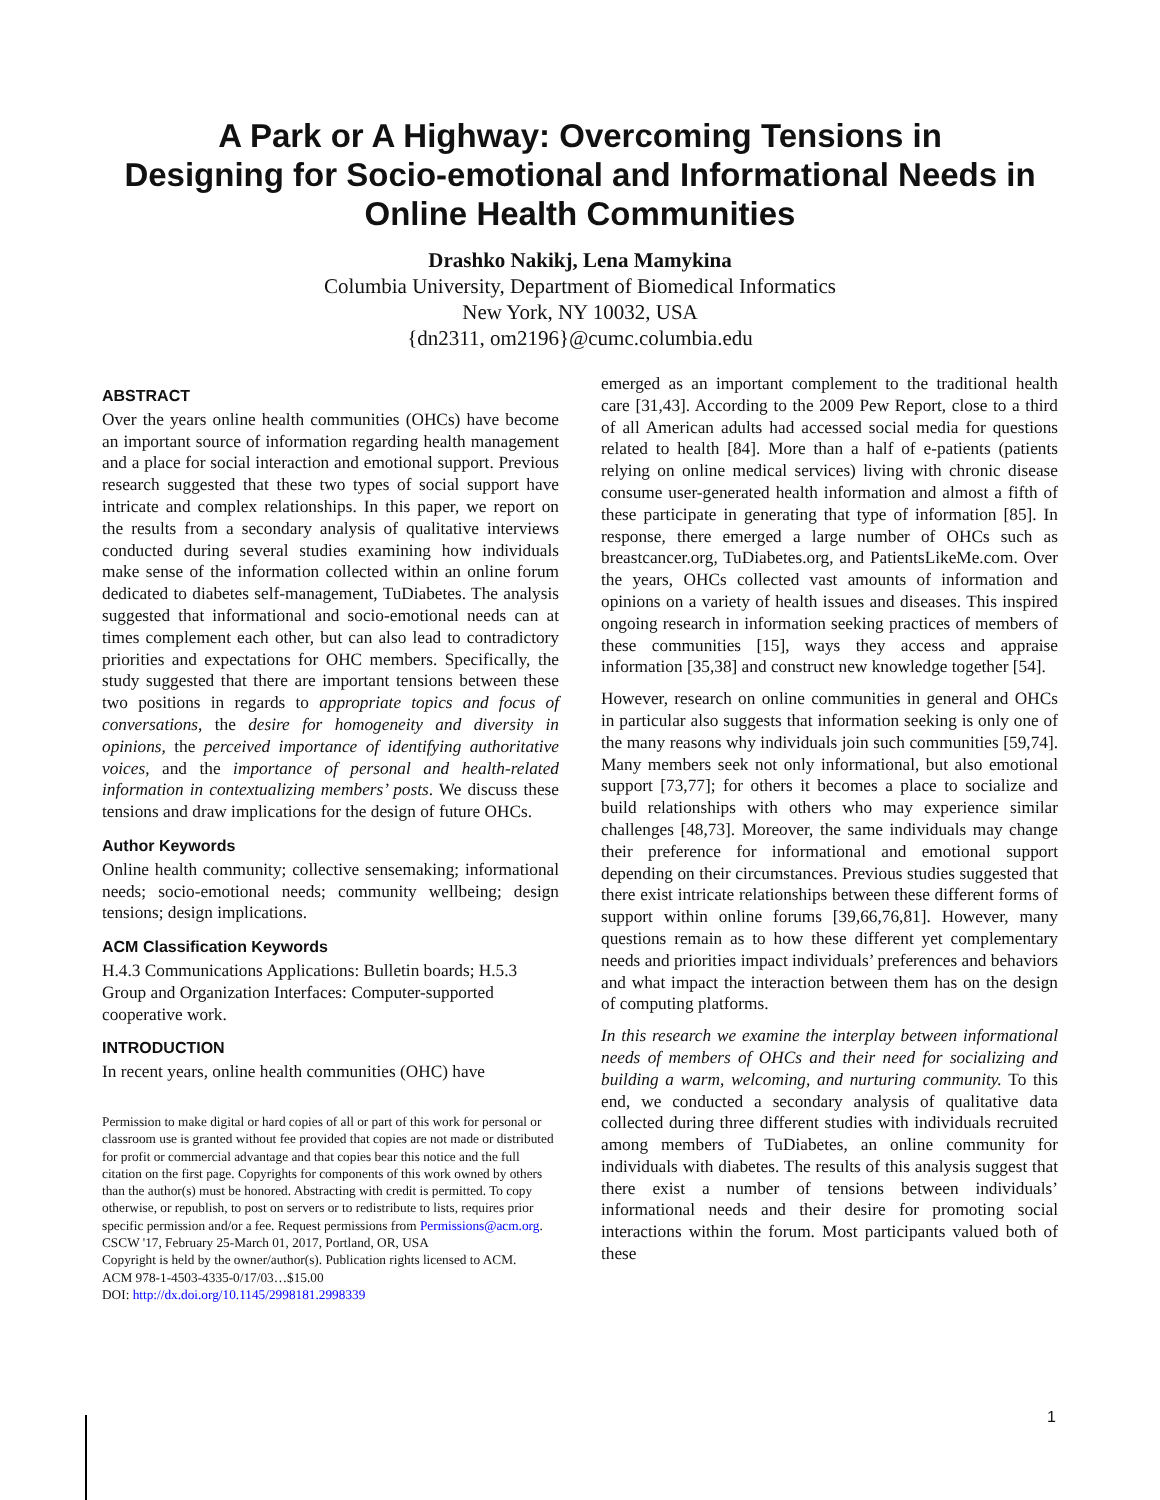A Park or A Highway: Overcoming Tensions in
Designing for Socio-emotional and Informational Needs in
Online Health Communities
Drashko Nakikj, Lena Mamykina
Columbia University, Department of Biomedical Informatics
New York, NY 10032, USA
{dn2311, om2196}@cumc.columbia.edu
ABSTRACT
Over the years online health communities (OHCs) have become an important source of information regarding health management and a place for social interaction and emotional support. Previous research suggested that these two types of social support have intricate and complex relationships. In this paper, we report on the results from a secondary analysis of qualitative interviews conducted during several studies examining how individuals make sense of the information collected within an online forum dedicated to diabetes self-management, TuDiabetes. The analysis suggested that informational and socio-emotional needs can at times complement each other, but can also lead to contradictory priorities and expectations for OHC members. Specifically, the study suggested that there are important tensions between these two positions in regards to appropriate topics and focus of conversations, the desire for homogeneity and diversity in opinions, the perceived importance of identifying authoritative voices, and the importance of personal and health-related information in contextualizing members’ posts. We discuss these tensions and draw implications for the design of future OHCs.
Author Keywords
Online health community; collective sensemaking; informational needs; socio-emotional needs; community wellbeing; design tensions; design implications.
ACM Classification Keywords
H.4.3 Communications Applications: Bulletin boards; H.5.3 Group and Organization Interfaces: Computer-supported cooperative work.
INTRODUCTION
In recent years, online health communities (OHC) have
Permission to make digital or hard copies of all or part of this work for personal or classroom use is granted without fee provided that copies are not made or distributed for profit or commercial advantage and that copies bear this notice and the full citation on the first page. Copyrights for components of this work owned by others than the author(s) must be honored. Abstracting with credit is permitted. To copy otherwise, or republish, to post on servers or to redistribute to lists, requires prior specific permission and/or a fee. Request permissions from Permissions@acm.org.
CSCW '17, February 25-March 01, 2017, Portland, OR, USA
Copyright is held by the owner/author(s). Publication rights licensed to ACM.
ACM 978-1-4503-4335-0/17/03…$15.00
DOI: http://dx.doi.org/10.1145/2998181.2998339
emerged as an important complement to the traditional health care [31,43]. According to the 2009 Pew Report, close to a third of all American adults had accessed social media for questions related to health [84]. More than a half of e-patients (patients relying on online medical services) living with chronic disease consume user-generated health information and almost a fifth of these participate in generating that type of information [85]. In response, there emerged a large number of OHCs such as breastcancer.org, TuDiabetes.org, and PatientsLikeMe.com. Over the years, OHCs collected vast amounts of information and opinions on a variety of health issues and diseases. This inspired ongoing research in information seeking practices of members of these communities [15], ways they access and appraise information [35,38] and construct new knowledge together [54].
However, research on online communities in general and OHCs in particular also suggests that information seeking is only one of the many reasons why individuals join such communities [59,74]. Many members seek not only informational, but also emotional support [73,77]; for others it becomes a place to socialize and build relationships with others who may experience similar challenges [48,73]. Moreover, the same individuals may change their preference for informational and emotional support depending on their circumstances. Previous studies suggested that there exist intricate relationships between these different forms of support within online forums [39,66,76,81]. However, many questions remain as to how these different yet complementary needs and priorities impact individuals’ preferences and behaviors and what impact the interaction between them has on the design of computing platforms.
In this research we examine the interplay between informational needs of members of OHCs and their need for socializing and building a warm, welcoming, and nurturing community. To this end, we conducted a secondary analysis of qualitative data collected during three different studies with individuals recruited among members of TuDiabetes, an online community for individuals with diabetes. The results of this analysis suggest that there exist a number of tensions between individuals’ informational needs and their desire for promoting social interactions within the forum. Most participants valued both of these
1